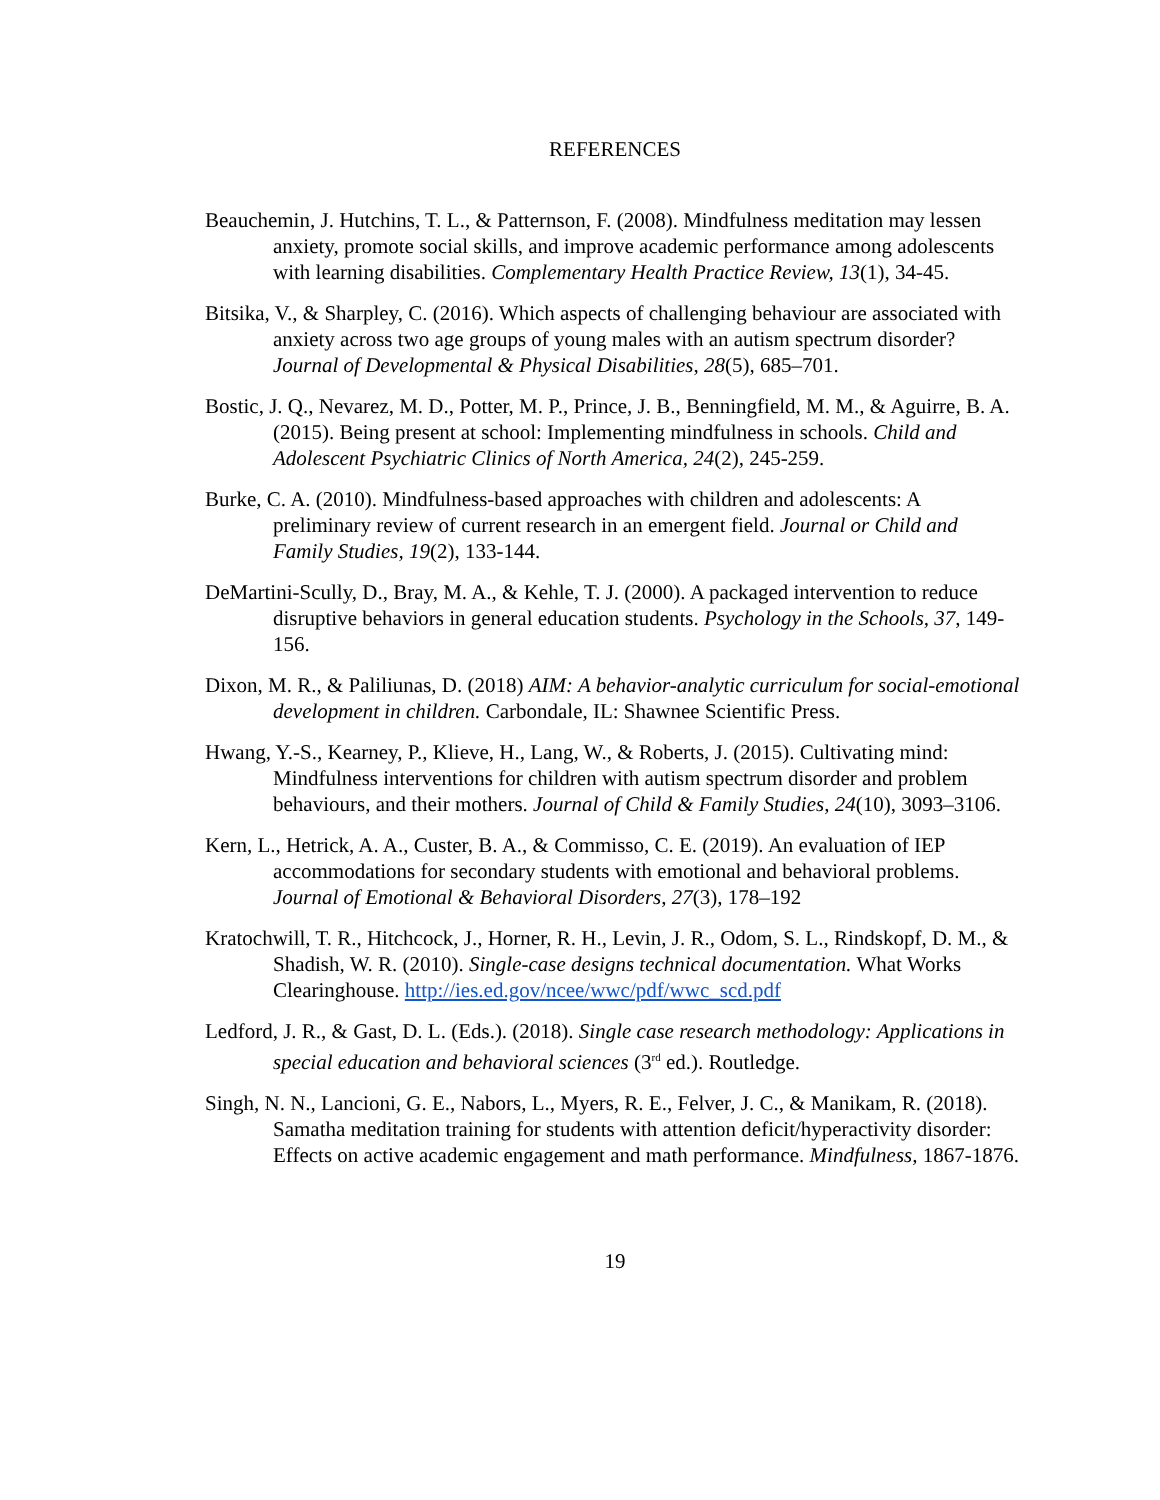REFERENCES
Beauchemin, J. Hutchins, T. L., & Patternson, F. (2008). Mindfulness meditation may lessen anxiety, promote social skills, and improve academic performance among adolescents with learning disabilities. Complementary Health Practice Review, 13(1), 34-45.
Bitsika, V., & Sharpley, C. (2016). Which aspects of challenging behaviour are associated with anxiety across two age groups of young males with an autism spectrum disorder? Journal of Developmental & Physical Disabilities, 28(5), 685–701.
Bostic, J. Q., Nevarez, M. D., Potter, M. P., Prince, J. B., Benningfield, M. M., & Aguirre, B. A. (2015). Being present at school: Implementing mindfulness in schools. Child and Adolescent Psychiatric Clinics of North America, 24(2), 245-259.
Burke, C. A. (2010). Mindfulness-based approaches with children and adolescents: A preliminary review of current research in an emergent field. Journal or Child and Family Studies, 19(2), 133-144.
DeMartini-Scully, D., Bray, M. A., & Kehle, T. J. (2000). A packaged intervention to reduce disruptive behaviors in general education students. Psychology in the Schools, 37, 149-156.
Dixon, M. R., & Paliliunas, D. (2018) AIM: A behavior-analytic curriculum for social-emotional development in children. Carbondale, IL: Shawnee Scientific Press.
Hwang, Y.-S., Kearney, P., Klieve, H., Lang, W., & Roberts, J. (2015). Cultivating mind: Mindfulness interventions for children with autism spectrum disorder and problem behaviours, and their mothers. Journal of Child & Family Studies, 24(10), 3093–3106.
Kern, L., Hetrick, A. A., Custer, B. A., & Commisso, C. E. (2019). An evaluation of IEP accommodations for secondary students with emotional and behavioral problems. Journal of Emotional & Behavioral Disorders, 27(3), 178–192
Kratochwill, T. R., Hitchcock, J., Horner, R. H., Levin, J. R., Odom, S. L., Rindskopf, D. M., & Shadish, W. R. (2010). Single-case designs technical documentation. What Works Clearinghouse. http://ies.ed.gov/ncee/wwc/pdf/wwc_scd.pdf
Ledford, J. R., & Gast, D. L. (Eds.). (2018). Single case research methodology: Applications in special education and behavioral sciences (3<sup>rd</sup> ed.). Routledge.
Singh, N. N., Lancioni, G. E., Nabors, L., Myers, R. E., Felver, J. C., & Manikam, R. (2018). Samatha meditation training for students with attention deficit/hyperactivity disorder: Effects on active academic engagement and math performance. Mindfulness, 1867-1876.
19